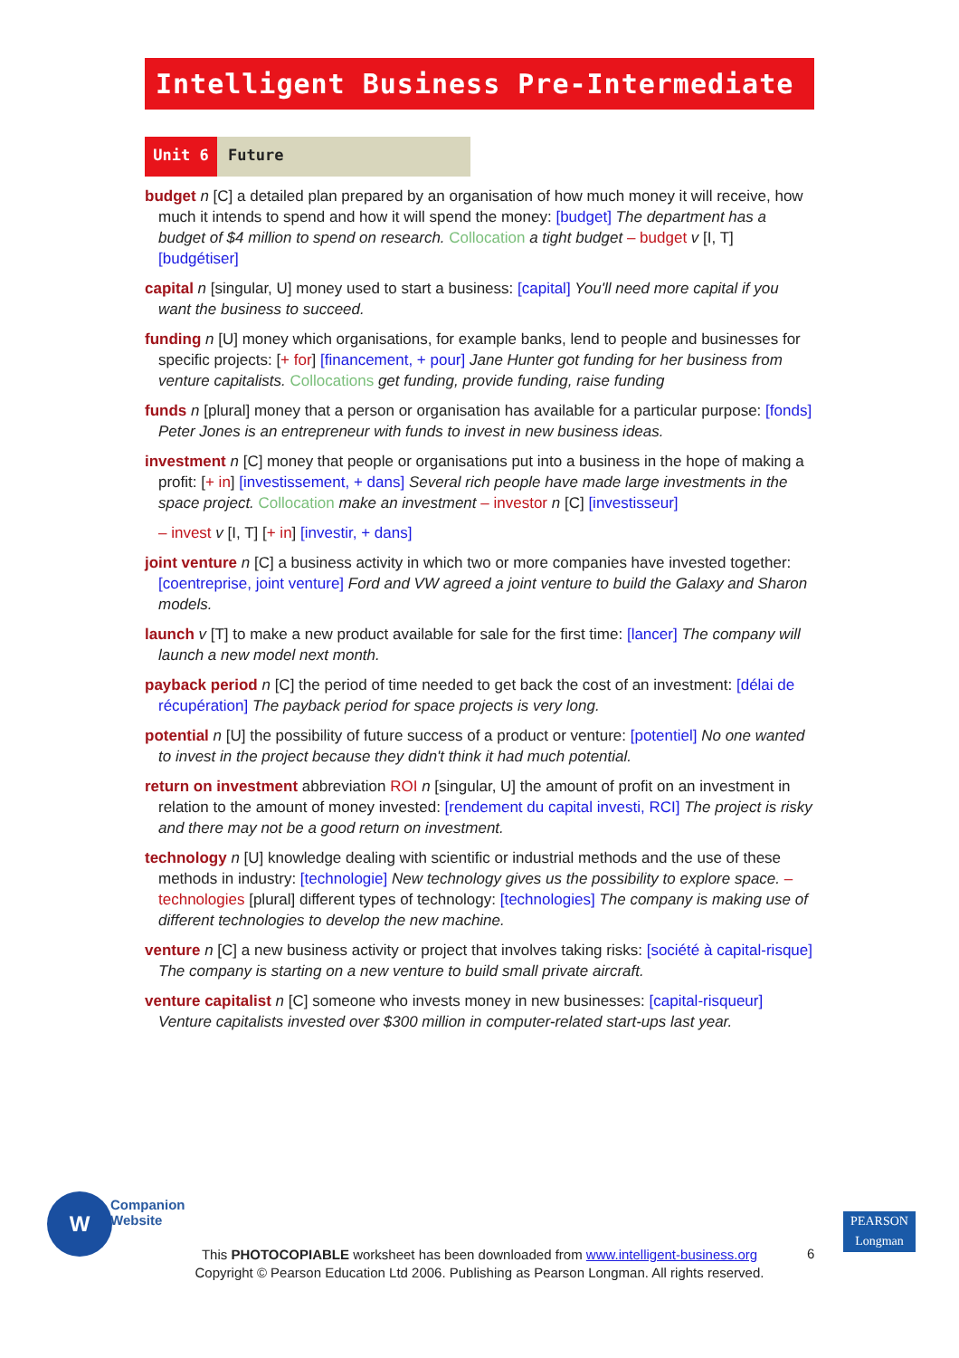Intelligent Business Pre-Intermediate
Unit 6 Future
budget n [C] a detailed plan prepared by an organisation of how much money it will receive, how much it intends to spend and how it will spend the money: [budget] The department has a budget of $4 million to spend on research. Collocation a tight budget – budget v [I, T] [budgétiser]
capital n [singular, U] money used to start a business: [capital] You'll need more capital if you want the business to succeed.
funding n [U] money which organisations, for example banks, lend to people and businesses for specific projects: [+ for] [financement, + pour] Jane Hunter got funding for her business from venture capitalists. Collocations get funding, provide funding, raise funding
funds n [plural] money that a person or organisation has available for a particular purpose: [fonds] Peter Jones is an entrepreneur with funds to invest in new business ideas.
investment n [C] money that people or organisations put into a business in the hope of making a profit: [+ in] [investissement, + dans] Several rich people have made large investments in the space project. Collocation make an investment – investor n [C] [investisseur]
– invest v [I, T] [+ in] [investir, + dans]
joint venture n [C] a business activity in which two or more companies have invested together: [coentreprise, joint venture] Ford and VW agreed a joint venture to build the Galaxy and Sharon models.
launch v [T] to make a new product available for sale for the first time: [lancer] The company will launch a new model next month.
payback period n [C] the period of time needed to get back the cost of an investment: [délai de récupération] The payback period for space projects is very long.
potential n [U] the possibility of future success of a product or venture: [potentiel] No one wanted to invest in the project because they didn't think it had much potential.
return on investment abbreviation ROI n [singular, U] the amount of profit on an investment in relation to the amount of money invested: [rendement du capital investi, RCI] The project is risky and there may not be a good return on investment.
technology n [U] knowledge dealing with scientific or industrial methods and the use of these methods in industry: [technologie] New technology gives us the possibility to explore space. – technologies [plural] different types of technology: [technologies] The company is making use of different technologies to develop the new machine.
venture n [C] a new business activity or project that involves taking risks: [société à capital-risque] The company is starting on a new venture to build small private aircraft.
venture capitalist n [C] someone who invests money in new businesses: [capital-risqueur] Venture capitalists invested over $300 million in computer-related start-ups last year.
W
Companion
Website
This PHOTOCOPIABLE worksheet has been downloaded from www.intelligent-business.org
Copyright © Pearson Education Ltd 2006. Publishing as Pearson Longman. All rights reserved.
6
PEARSON
Longman